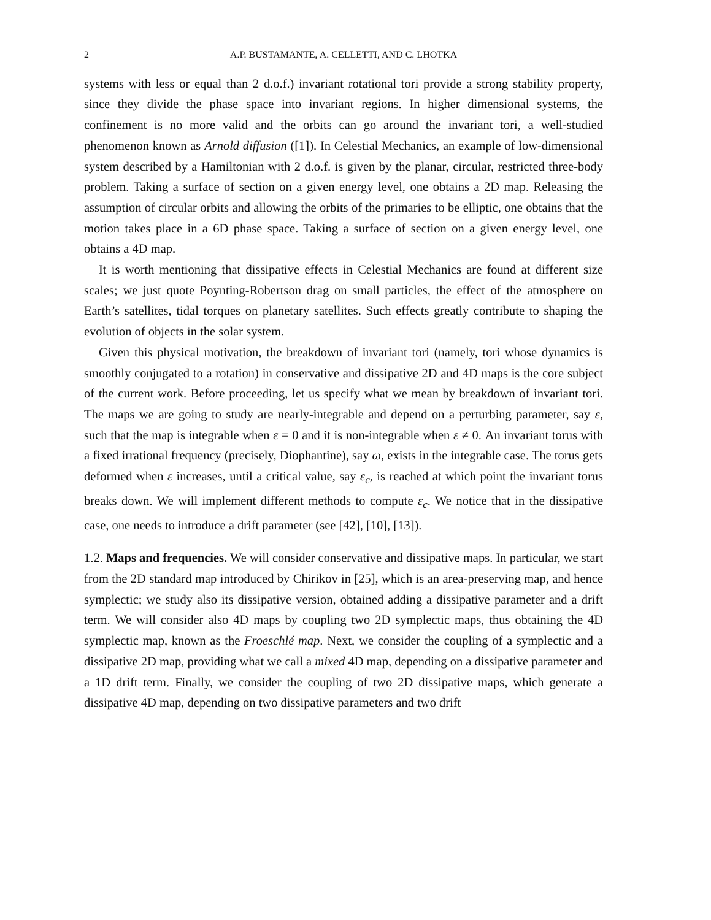2 A.P. BUSTAMANTE, A. CELLETTI, AND C. LHOTKA
systems with less or equal than 2 d.o.f.) invariant rotational tori provide a strong stability property, since they divide the phase space into invariant regions. In higher dimensional systems, the confinement is no more valid and the orbits can go around the invariant tori, a well-studied phenomenon known as Arnold diffusion ([1]). In Celestial Mechanics, an example of low-dimensional system described by a Hamiltonian with 2 d.o.f. is given by the planar, circular, restricted three-body problem. Taking a surface of section on a given energy level, one obtains a 2D map. Releasing the assumption of circular orbits and allowing the orbits of the primaries to be elliptic, one obtains that the motion takes place in a 6D phase space. Taking a surface of section on a given energy level, one obtains a 4D map.
It is worth mentioning that dissipative effects in Celestial Mechanics are found at different size scales; we just quote Poynting-Robertson drag on small particles, the effect of the atmosphere on Earth’s satellites, tidal torques on planetary satellites. Such effects greatly contribute to shaping the evolution of objects in the solar system.
Given this physical motivation, the breakdown of invariant tori (namely, tori whose dynamics is smoothly conjugated to a rotation) in conservative and dissipative 2D and 4D maps is the core subject of the current work. Before proceeding, let us specify what we mean by breakdown of invariant tori. The maps we are going to study are nearly-integrable and depend on a perturbing parameter, say ε, such that the map is integrable when ε = 0 and it is non-integrable when ε ≠ 0. An invariant torus with a fixed irrational frequency (precisely, Diophantine), say ω, exists in the integrable case. The torus gets deformed when ε increases, until a critical value, say ε<sub>c</sub>, is reached at which point the invariant torus breaks down. We will implement different methods to compute ε<sub>c</sub>. We notice that in the dissipative case, one needs to introduce a drift parameter (see [42], [10], [13]).
1.2. Maps and frequencies. We will consider conservative and dissipative maps. In particular, we start from the 2D standard map introduced by Chirikov in [25], which is an area-preserving map, and hence symplectic; we study also its dissipative version, obtained adding a dissipative parameter and a drift term. We will consider also 4D maps by coupling two 2D symplectic maps, thus obtaining the 4D symplectic map, known as the Froeschlé map. Next, we consider the coupling of a symplectic and a dissipative 2D map, providing what we call a mixed 4D map, depending on a dissipative parameter and a 1D drift term. Finally, we consider the coupling of two 2D dissipative maps, which generate a dissipative 4D map, depending on two dissipative parameters and two drift